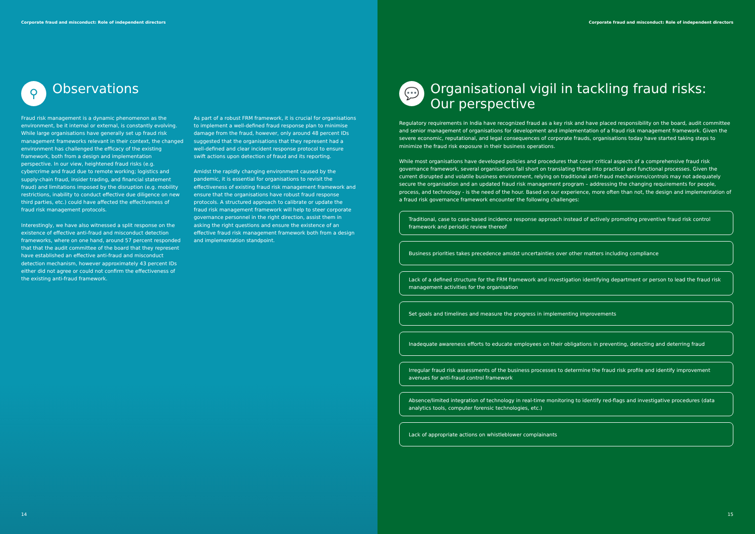Corporate fraud and misconduct: Role of independent directors
⚲
Observations
Fraud risk management is a dynamic phenomenon as the environment, be it internal or external, is constantly evolving. While large organisations have generally set up fraud risk management frameworks relevant in their context, the changed environment has challenged the efficacy of the existing framework, both from a design and implementation perspective. In our view, heightened fraud risks (e.g. cybercrime and fraud due to remote working; logistics and supply-chain fraud, insider trading, and financial statement fraud) and limitations imposed by the disruption (e.g. mobility restrictions, inability to conduct effective due diligence on new third parties, etc.) could have affected the effectiveness of fraud risk management protocols.
Interestingly, we have also witnessed a split response on the existence of effective anti-fraud and misconduct detection frameworks, where on one hand, around 57 percent responded that that the audit committee of the board that they represent have established an effective anti-fraud and misconduct detection mechanism, however approximately 43 percent IDs either did not agree or could not confirm the effectiveness of the existing anti-fraud framework.
As part of a robust FRM framework, it is crucial for organisations to implement a well-defined fraud response plan to minimise damage from the fraud, however, only around 48 percent IDs suggested that the organisations that they represent had a well-defined and clear incident response protocol to ensure swift actions upon detection of fraud and its reporting.
Amidst the rapidly changing environment caused by the pandemic, it is essential for organisations to revisit the effectiveness of existing fraud risk management framework and ensure that the organisations have robust fraud response protocols. A structured approach to calibrate or update the fraud risk management framework will help to steer corporate governance personnel in the right direction, assist them in asking the right questions and ensure the existence of an effective fraud risk management framework both from a design and implementation standpoint.
14
Corporate fraud and misconduct: Role of independent directors
💬
Organisational vigil in tackling fraud risks:
Our perspective
Regulatory requirements in India have recognized fraud as a key risk and have placed responsibility on the board, audit committee and senior management of organisations for development and implementation of a fraud risk management framework. Given the severe economic, reputational, and legal consequences of corporate frauds, organisations today have started taking steps to minimize the fraud risk exposure in their business operations.
While most organisations have developed policies and procedures that cover critical aspects of a comprehensive fraud risk governance framework, several organisations fall short on translating these into practical and functional processes. Given the current disrupted and volatile business environment, relying on traditional anti-fraud mechanisms/controls may not adequately secure the organisation and an updated fraud risk management program – addressing the changing requirements for people, process, and technology - is the need of the hour. Based on our experience, more often than not, the design and implementation of a fraud risk governance framework encounter the following challenges:
Traditional, case to case-based incidence response approach instead of actively promoting preventive fraud risk control framework and periodic review thereof
Business priorities takes precedence amidst uncertainties over other matters including compliance
Lack of a defined structure for the FRM framework and investigation identifying department or person to lead the fraud risk management activities for the organisation
Set goals and timelines and measure the progress in implementing improvements
Inadequate awareness efforts to educate employees on their obligations in preventing, detecting and deterring fraud
Irregular fraud risk assessments of the business processes to determine the fraud risk profile and identify improvement avenues for anti-fraud control framework
Absence/limited integration of technology in real-time monitoring to identify red-flags and investigative procedures (data analytics tools, computer forensic technologies, etc.)
Lack of appropriate actions on whistleblower complainants
15